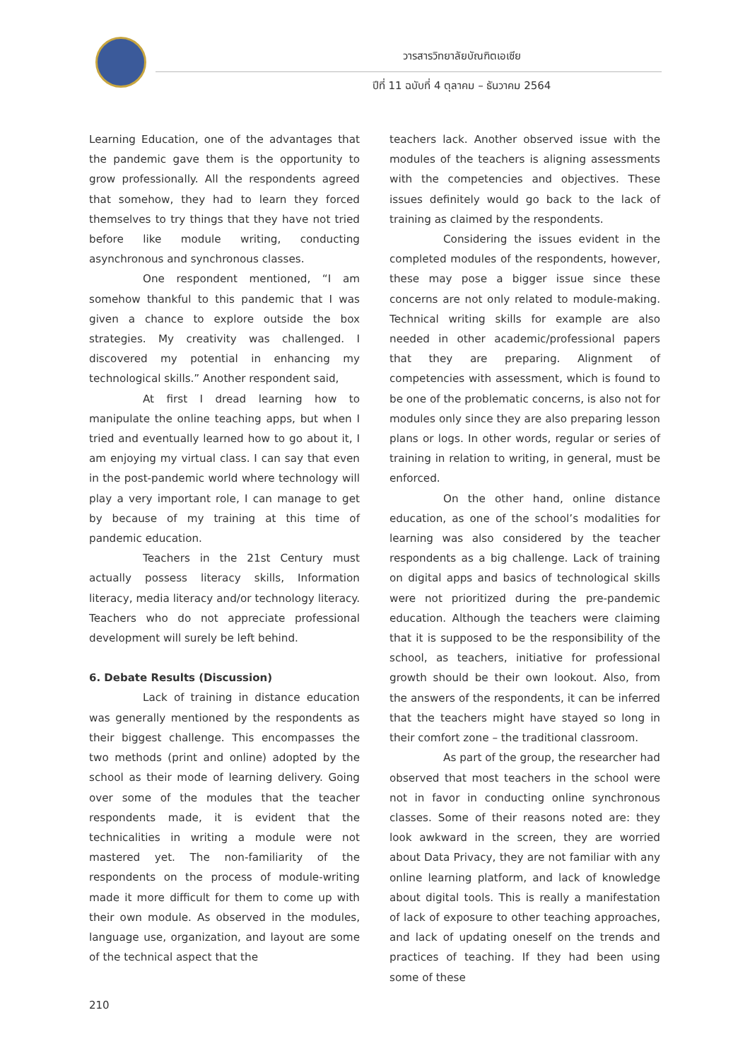วารสารวิทยาลัยบัณฑิตเอเซีย
ปีที่ 11 ฉบับที่ 4 ตุลาคม – ธันวาคม 2564
Learning Education, one of the advantages that the pandemic gave them is the opportunity to grow professionally. All the respondents agreed that somehow, they had to learn they forced themselves to try things that they have not tried before like module writing, conducting asynchronous and synchronous classes.
One respondent mentioned, “I am somehow thankful to this pandemic that I was given a chance to explore outside the box strategies. My creativity was challenged. I discovered my potential in enhancing my technological skills.” Another respondent said,
At first I dread learning how to manipulate the online teaching apps, but when I tried and eventually learned how to go about it, I am enjoying my virtual class. I can say that even in the post-pandemic world where technology will play a very important role, I can manage to get by because of my training at this time of pandemic education.
Teachers in the 21st Century must actually possess literacy skills, Information literacy, media literacy and/or technology literacy. Teachers who do not appreciate professional development will surely be left behind.
6. Debate Results (Discussion)
Lack of training in distance education was generally mentioned by the respondents as their biggest challenge. This encompasses the two methods (print and online) adopted by the school as their mode of learning delivery. Going over some of the modules that the teacher respondents made, it is evident that the technicalities in writing a module were not mastered yet. The non-familiarity of the respondents on the process of module-writing made it more difficult for them to come up with their own module. As observed in the modules, language use, organization, and layout are some of the technical aspect that the
teachers lack. Another observed issue with the modules of the teachers is aligning assessments with the competencies and objectives. These issues definitely would go back to the lack of training as claimed by the respondents.
Considering the issues evident in the completed modules of the respondents, however, these may pose a bigger issue since these concerns are not only related to module-making. Technical writing skills for example are also needed in other academic/professional papers that they are preparing. Alignment of competencies with assessment, which is found to be one of the problematic concerns, is also not for modules only since they are also preparing lesson plans or logs. In other words, regular or series of training in relation to writing, in general, must be enforced.
On the other hand, online distance education, as one of the school’s modalities for learning was also considered by the teacher respondents as a big challenge. Lack of training on digital apps and basics of technological skills were not prioritized during the pre-pandemic education. Although the teachers were claiming that it is supposed to be the responsibility of the school, as teachers, initiative for professional growth should be their own lookout. Also, from the answers of the respondents, it can be inferred that the teachers might have stayed so long in their comfort zone – the traditional classroom.
As part of the group, the researcher had observed that most teachers in the school were not in favor in conducting online synchronous classes. Some of their reasons noted are: they look awkward in the screen, they are worried about Data Privacy, they are not familiar with any online learning platform, and lack of knowledge about digital tools. This is really a manifestation of lack of exposure to other teaching approaches, and lack of updating oneself on the trends and practices of teaching. If they had been using some of these
210